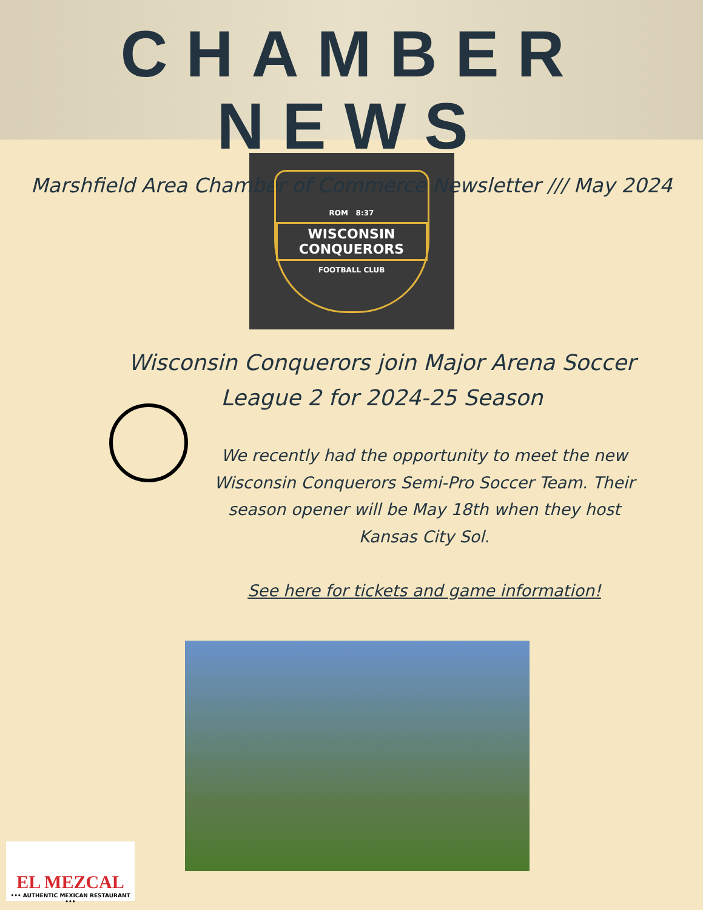CHAMBER NEWS
Marshfield Area Chamber of Commerce Newsletter /// May 2024
ROM 8:37
WISCONSIN
CONQUERORS
FOOTBALL CLUB
Wisconsin Conquerors join Major Arena Soccer
League 2 for 2024-25 Season
We recently had the opportunity to meet the new Wisconsin Conquerors Semi-Pro Soccer Team. Their season opener will be May 18th when they host Kansas City Sol.
See here for tickets and game information!
EL MEZCAL
••• AUTHENTIC MEXICAN RESTAURANT •••